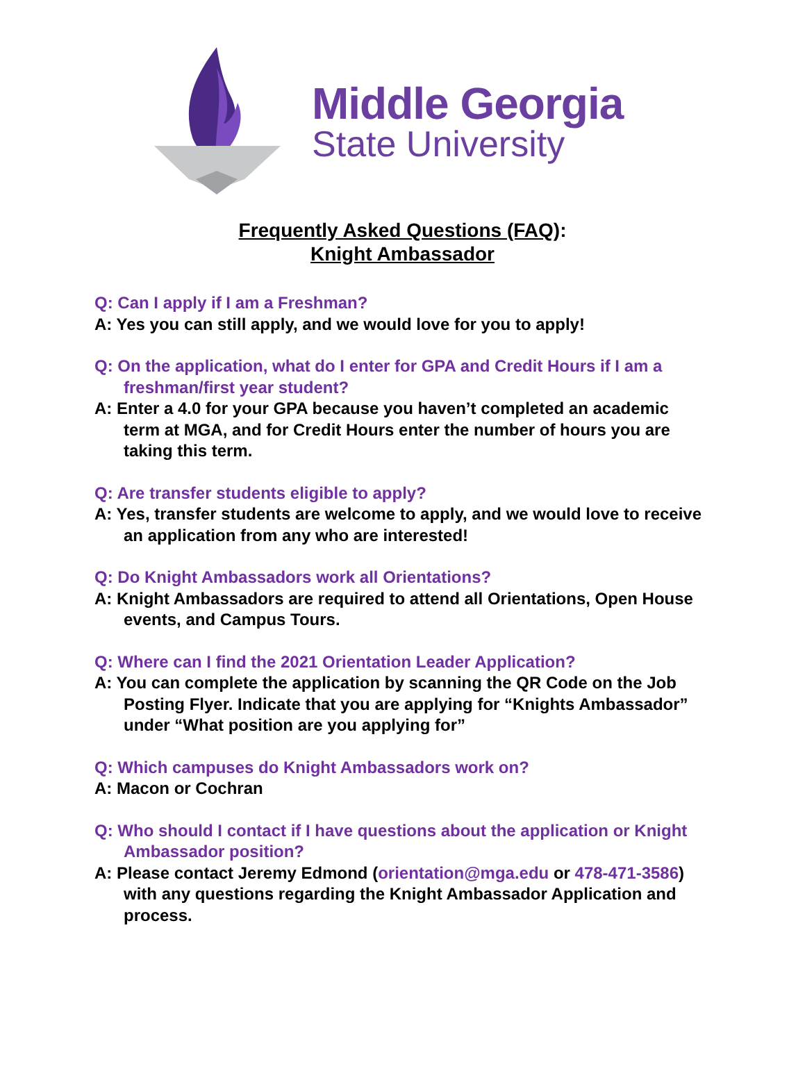Middle Georgia
State University
Frequently Asked Questions (FAQ):
Knight Ambassador
Q: Can I apply if I am a Freshman?
A: Yes you can still apply, and we would love for you to apply!
Q: On the application, what do I enter for GPA and Credit Hours if I am a freshman/first year student?
A: Enter a 4.0 for your GPA because you haven’t completed an academic term at MGA, and for Credit Hours enter the number of hours you are taking this term.
Q: Are transfer students eligible to apply?
A: Yes, transfer students are welcome to apply, and we would love to receive an application from any who are interested!
Q: Do Knight Ambassadors work all Orientations?
A: Knight Ambassadors are required to attend all Orientations, Open House events, and Campus Tours.
Q: Where can I find the 2021 Orientation Leader Application?
A: You can complete the application by scanning the QR Code on the Job Posting Flyer. Indicate that you are applying for “Knights Ambassador” under “What position are you applying for”
Q: Which campuses do Knight Ambassadors work on?
A: Macon or Cochran
Q: Who should I contact if I have questions about the application or Knight Ambassador position?
A: Please contact Jeremy Edmond (orientation@mga.edu or 478-471-3586) with any questions regarding the Knight Ambassador Application and process.